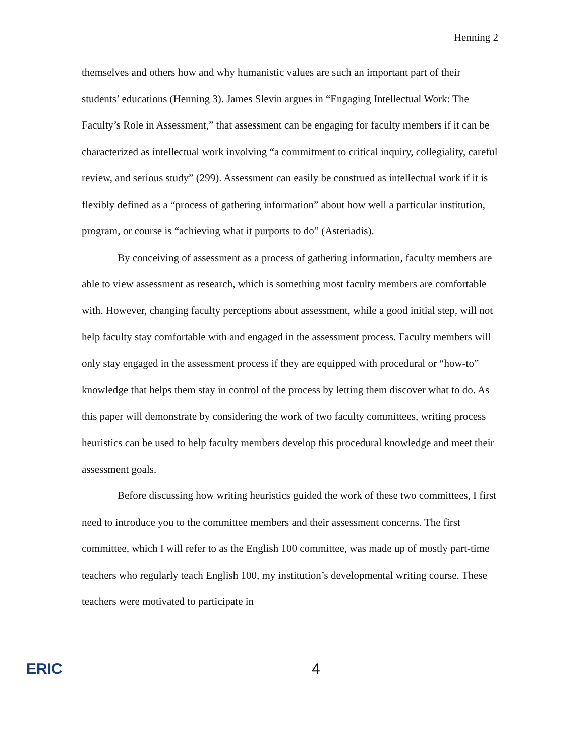Henning 2
themselves and others how and why humanistic values are such an important part of their students’ educations (Henning 3). James Slevin argues in “Engaging Intellectual Work: The Faculty’s Role in Assessment,” that assessment can be engaging for faculty members if it can be characterized as intellectual work involving “a commitment to critical inquiry, collegiality, careful review, and serious study” (299). Assessment can easily be construed as intellectual work if it is flexibly defined as a “process of gathering information” about how well a particular institution, program, or course is “achieving what it purports to do” (Asteriadis).
By conceiving of assessment as a process of gathering information, faculty members are able to view assessment as research, which is something most faculty members are comfortable with. However, changing faculty perceptions about assessment, while a good initial step, will not help faculty stay comfortable with and engaged in the assessment process. Faculty members will only stay engaged in the assessment process if they are equipped with procedural or “how-to” knowledge that helps them stay in control of the process by letting them discover what to do. As this paper will demonstrate by considering the work of two faculty committees, writing process heuristics can be used to help faculty members develop this procedural knowledge and meet their assessment goals.
Before discussing how writing heuristics guided the work of these two committees, I first need to introduce you to the committee members and their assessment concerns. The first committee, which I will refer to as the English 100 committee, was made up of mostly part-time teachers who regularly teach English 100, my institution’s developmental writing course. These teachers were motivated to participate in
ERIC
4